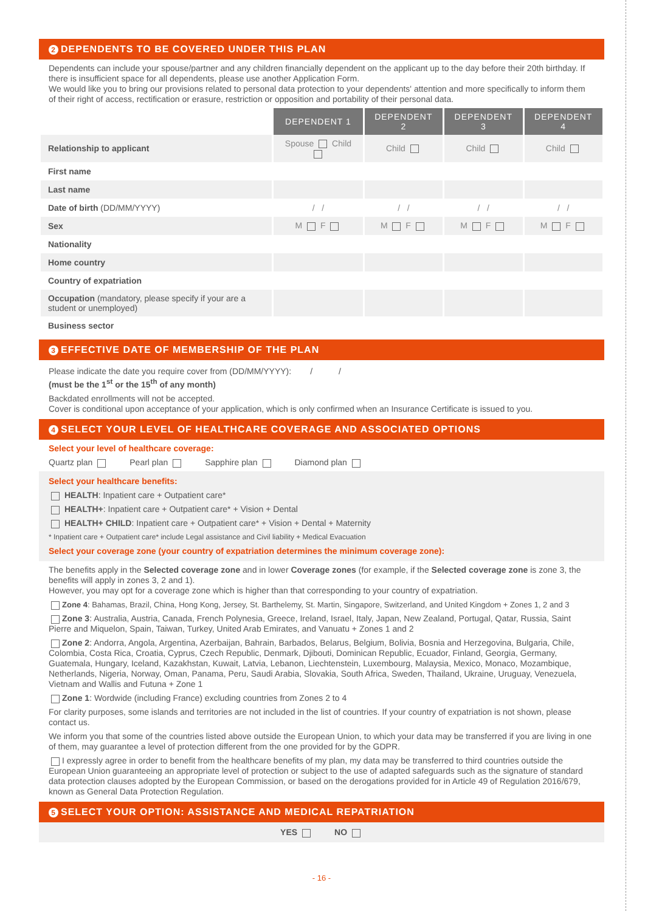2 DEPENDENTS TO BE COVERED UNDER THIS PLAN
Dependents can include your spouse/partner and any children financially dependent on the applicant up to the day before their 20th birthday. If there is insufficient space for all dependents, please use another Application Form.
We would like you to bring our provisions related to personal data protection to your dependents' attention and more specifically to inform them of their right of access, rectification or erasure, restriction or opposition and portability of their personal data.
| | DEPENDENT 1 | DEPENDENT 2 | DEPENDENT 3 | DEPENDENT 4 |
| Relationship to applicant | Spouse Child | Child | Child | Child |
| First name | | | | |
| Last name | | | | |
| Date of birth (DD/MM/YYYY) | / / | / / | / / | / / |
| Sex | M F | M F | M F | M F |
| Nationality | | | | |
| Home country | | | | |
| Country of expatriation | | | | |
| Occupation (mandatory, please specify if your are a student or unemployed) | | | | |
| Business sector | | | | |
3 EFFECTIVE DATE OF MEMBERSHIP OF THE PLAN
Please indicate the date you require cover from (DD/MM/YYYY): / /
(must be the 1<sup>st</sup> or the 15<sup>th</sup> of any month)
Backdated enrollments will not be accepted.
Cover is conditional upon acceptance of your application, which is only confirmed when an Insurance Certificate is issued to you.
4 SELECT YOUR LEVEL OF HEALTHCARE COVERAGE AND ASSOCIATED OPTIONS
Select your level of healthcare coverage:
Quartz plan Pearl plan Sapphire plan Diamond plan
Select your healthcare benefits:
HEALTH: Inpatient care + Outpatient care*
HEALTH+: Inpatient care + Outpatient care* + Vision + Dental
HEALTH+ CHILD: Inpatient care + Outpatient care* + Vision + Dental + Maternity
* Inpatient care + Outpatient care* include Legal assistance and Civil liability + Medical Evacuation
Select your coverage zone (your country of expatriation determines the minimum coverage zone):
The benefits apply in the Selected coverage zone and in lower Coverage zones (for example, if the Selected coverage zone is zone 3, the benefits will apply in zones 3, 2 and 1).
However, you may opt for a coverage zone which is higher than that corresponding to your country of expatriation.
Zone 4: Bahamas, Brazil, China, Hong Kong, Jersey, St. Barthelemy, St. Martin, Singapore, Switzerland, and United Kingdom + Zones 1, 2 and 3
Zone 3: Australia, Austria, Canada, French Polynesia, Greece, Ireland, Israel, Italy, Japan, New Zealand, Portugal, Qatar, Russia, Saint Pierre and Miquelon, Spain, Taiwan, Turkey, United Arab Emirates, and Vanuatu + Zones 1 and 2
Zone 2: Andorra, Angola, Argentina, Azerbaijan, Bahrain, Barbados, Belarus, Belgium, Bolivia, Bosnia and Herzegovina, Bulgaria, Chile, Colombia, Costa Rica, Croatia, Cyprus, Czech Republic, Denmark, Djibouti, Dominican Republic, Ecuador, Finland, Georgia, Germany, Guatemala, Hungary, Iceland, Kazakhstan, Kuwait, Latvia, Lebanon, Liechtenstein, Luxembourg, Malaysia, Mexico, Monaco, Mozambique, Netherlands, Nigeria, Norway, Oman, Panama, Peru, Saudi Arabia, Slovakia, South Africa, Sweden, Thailand, Ukraine, Uruguay, Venezuela, Vietnam and Wallis and Futuna + Zone 1
Zone 1: Wordwide (including France) excluding countries from Zones 2 to 4
For clarity purposes, some islands and territories are not included in the list of countries. If your country of expatriation is not shown, please contact us.
We inform you that some of the countries listed above outside the European Union, to which your data may be transferred if you are living in one of them, may guarantee a level of protection different from the one provided for by the GDPR.
I expressly agree in order to benefit from the healthcare benefits of my plan, my data may be transferred to third countries outside the European Union guaranteeing an appropriate level of protection or subject to the use of adapted safeguards such as the signature of standard data protection clauses adopted by the European Commission, or based on the derogations provided for in Article 49 of Regulation 2016/679, known as General Data Protection Regulation.
5 SELECT YOUR OPTION: ASSISTANCE AND MEDICAL REPATRIATION
YES NO
- 16 -